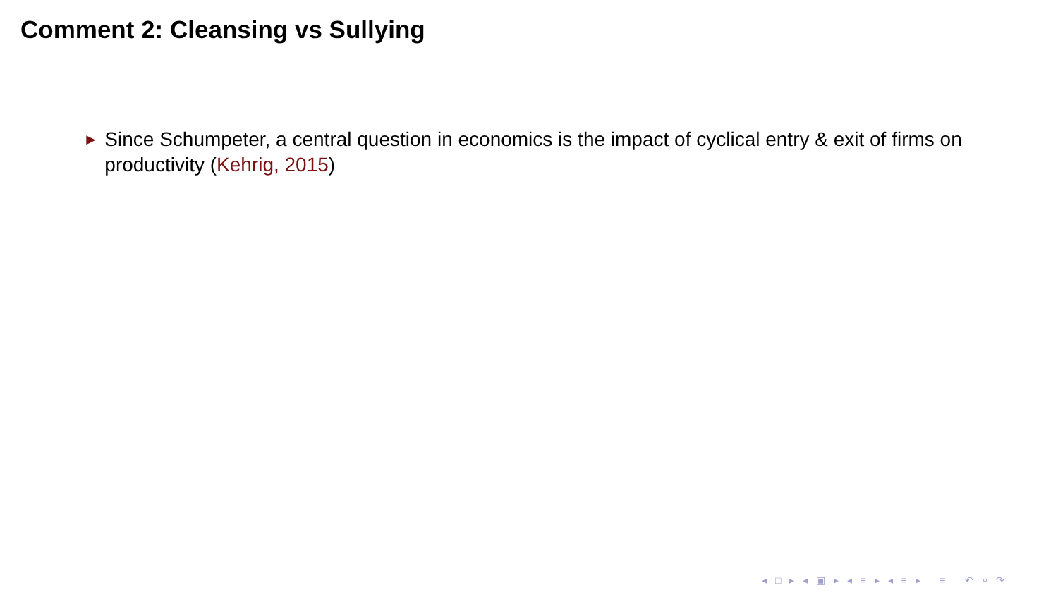Comment 2: Cleansing vs Sullying
► Since Schumpeter, a central question in economics is the impact of cyclical entry & exit of firms on productivity (Kehrig, 2015)
◂ □ ▸ ◂ ▣ ▸ ◂ ≡ ▸ ◂ ≡ ▸ ≡ ↶ ⌕ ↷